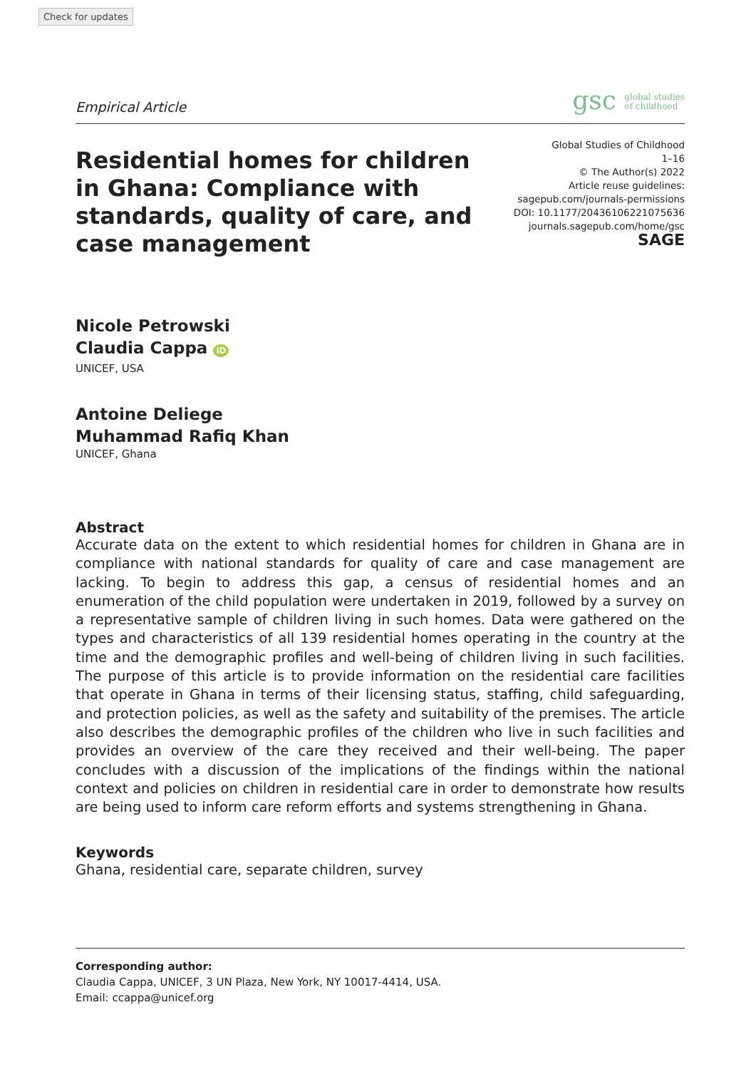Check for updates
Empirical Article
gsc global studies
of childhood
Residential homes for children in Ghana: Compliance with standards, quality of care, and case management
Global Studies of Childhood
1–16
© The Author(s) 2022
Article reuse guidelines:
sagepub.com/journals-permissions
DOI: 10.1177/20436106221075636
journals.sagepub.com/home/gsc
SAGE
Nicole Petrowski
Claudia Cappa iD
UNICEF, USA
Antoine Deliege
Muhammad Rafiq Khan
UNICEF, Ghana
Abstract
Accurate data on the extent to which residential homes for children in Ghana are in compliance with national standards for quality of care and case management are lacking. To begin to address this gap, a census of residential homes and an enumeration of the child population were undertaken in 2019, followed by a survey on a representative sample of children living in such homes. Data were gathered on the types and characteristics of all 139 residential homes operating in the country at the time and the demographic profiles and well-being of children living in such facilities. The purpose of this article is to provide information on the residential care facilities that operate in Ghana in terms of their licensing status, staffing, child safeguarding, and protection policies, as well as the safety and suitability of the premises. The article also describes the demographic profiles of the children who live in such facilities and provides an overview of the care they received and their well-being. The paper concludes with a discussion of the implications of the findings within the national context and policies on children in residential care in order to demonstrate how results are being used to inform care reform efforts and systems strengthening in Ghana.
Keywords
Ghana, residential care, separate children, survey
Corresponding author:
Claudia Cappa, UNICEF, 3 UN Plaza, New York, NY 10017-4414, USA.
Email: ccappa@unicef.org